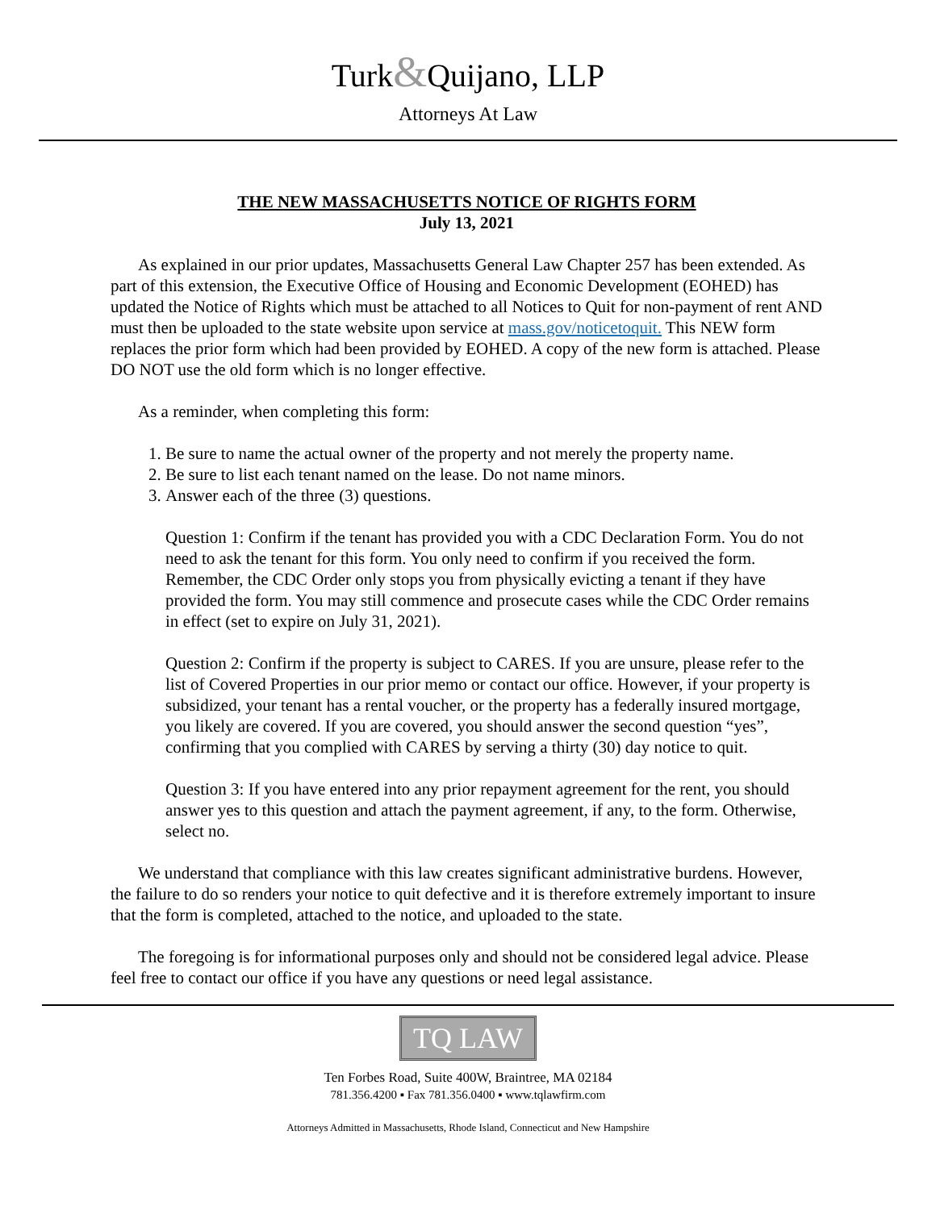Turk&Quijano, LLP
Attorneys At Law
THE NEW MASSACHUSETTS NOTICE OF RIGHTS FORM
July 13, 2021
As explained in our prior updates, Massachusetts General Law Chapter 257 has been extended. As part of this extension, the Executive Office of Housing and Economic Development (EOHED) has updated the Notice of Rights which must be attached to all Notices to Quit for non-payment of rent AND must then be uploaded to the state website upon service at mass.gov/noticetoquit. This NEW form replaces the prior form which had been provided by EOHED. A copy of the new form is attached. Please DO NOT use the old form which is no longer effective.
As a reminder, when completing this form:
1. Be sure to name the actual owner of the property and not merely the property name.
2. Be sure to list each tenant named on the lease. Do not name minors.
3. Answer each of the three (3) questions.
Question 1: Confirm if the tenant has provided you with a CDC Declaration Form. You do not need to ask the tenant for this form. You only need to confirm if you received the form. Remember, the CDC Order only stops you from physically evicting a tenant if they have provided the form. You may still commence and prosecute cases while the CDC Order remains in effect (set to expire on July 31, 2021).
Question 2: Confirm if the property is subject to CARES. If you are unsure, please refer to the list of Covered Properties in our prior memo or contact our office. However, if your property is subsidized, your tenant has a rental voucher, or the property has a federally insured mortgage, you likely are covered. If you are covered, you should answer the second question “yes”, confirming that you complied with CARES by serving a thirty (30) day notice to quit.
Question 3: If you have entered into any prior repayment agreement for the rent, you should answer yes to this question and attach the payment agreement, if any, to the form. Otherwise, select no.
We understand that compliance with this law creates significant administrative burdens. However, the failure to do so renders your notice to quit defective and it is therefore extremely important to insure that the form is completed, attached to the notice, and uploaded to the state.
The foregoing is for informational purposes only and should not be considered legal advice. Please feel free to contact our office if you have any questions or need legal assistance.
TQ LAW
Ten Forbes Road, Suite 400W, Braintree, MA 02184
781.356.4200 ▪ Fax 781.356.0400 ▪ www.tqlawfirm.com
Attorneys Admitted in Massachusetts, Rhode Island, Connecticut and New Hampshire